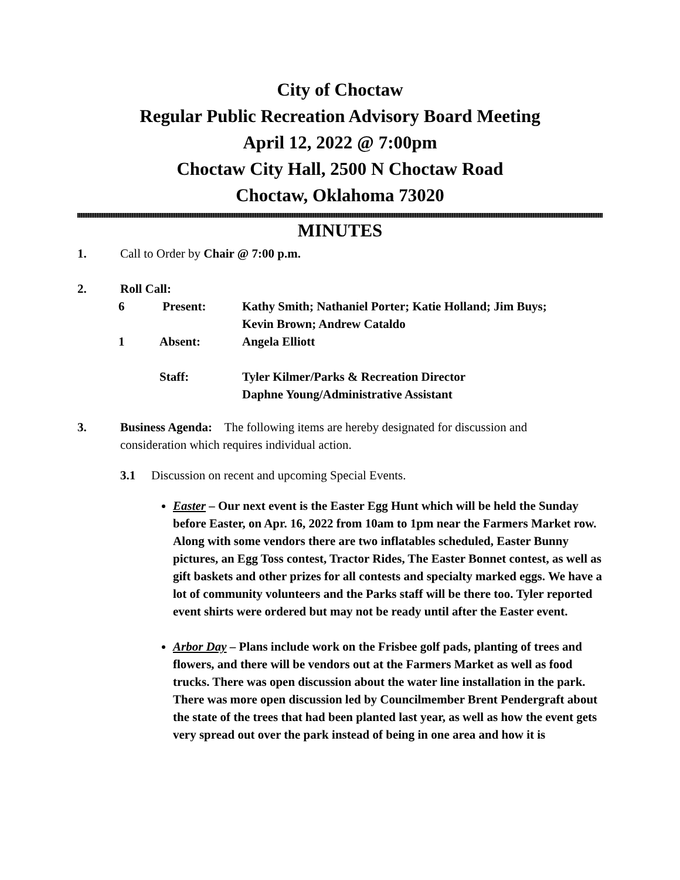City of Choctaw
Regular Public Recreation Advisory Board Meeting
April 12, 2022 @ 7:00pm
Choctaw City Hall, 2500 N Choctaw Road
Choctaw, Oklahoma 73020
MINUTES
1. Call to Order by Chair @ 7:00 p.m.
2. Roll Call:
| 6 | Present: | Kathy Smith; Nathaniel Porter; Katie Holland; Jim Buys; Kevin Brown; Andrew Cataldo |
| 1 | Absent: | Angela Elliott |
| | Staff: | Tyler Kilmer/Parks & Recreation Director Daphne Young/Administrative Assistant |
3. Business Agenda: The following items are hereby designated for discussion and
consideration which requires individual action.
3.1 Discussion on recent and upcoming Special Events.
Easter – Our next event is the Easter Egg Hunt which will be held the Sunday before Easter, on Apr. 16, 2022 from 10am to 1pm near the Farmers Market row. Along with some vendors there are two inflatables scheduled, Easter Bunny pictures, an Egg Toss contest, Tractor Rides, The Easter Bonnet contest, as well as gift baskets and other prizes for all contests and specialty marked eggs. We have a lot of community volunteers and the Parks staff will be there too. Tyler reported event shirts were ordered but may not be ready until after the Easter event.
Arbor Day – Plans include work on the Frisbee golf pads, planting of trees and flowers, and there will be vendors out at the Farmers Market as well as food trucks. There was open discussion about the water line installation in the park. There was more open discussion led by Councilmember Brent Pendergraft about the state of the trees that had been planted last year, as well as how the event gets very spread out over the park instead of being in one area and how it is